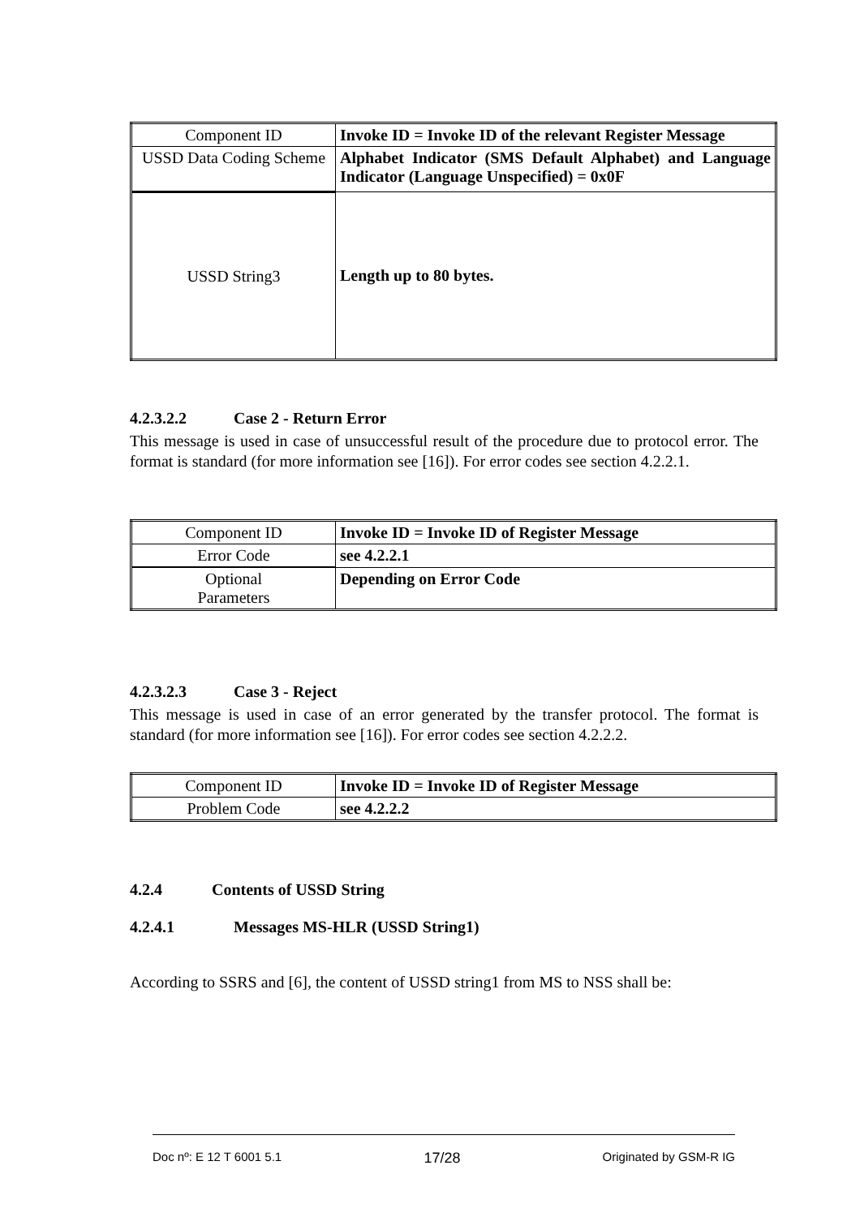| Component ID | Invoke ID = Invoke ID of the relevant Register Message |
| USSD Data Coding Scheme | Alphabet Indicator (SMS Default Alphabet) and Language Indicator (Language Unspecified) = 0x0F |
| USSD String3 | Length up to 80 bytes. |
4.2.3.2.2 Case 2 - Return Error
This message is used in case of unsuccessful result of the procedure due to protocol error. The format is standard (for more information see [16]). For error codes see section 4.2.2.1.
| Component ID | Invoke ID = Invoke ID of Register Message |
| Error Code | see 4.2.2.1 |
| Optional Parameters | Depending on Error Code |
4.2.3.2.3 Case 3 - Reject
This message is used in case of an error generated by the transfer protocol. The format is standard (for more information see [16]). For error codes see section 4.2.2.2.
| Component ID | Invoke ID = Invoke ID of Register Message |
| Problem Code | see 4.2.2.2 |
4.2.4 Contents of USSD String
4.2.4.1 Messages MS-HLR (USSD String1)
According to SSRS and [6], the content of USSD string1 from MS to NSS shall be:
Doc nº: E 12 T 6001 5.1 17/28 Originated by GSM-R IG